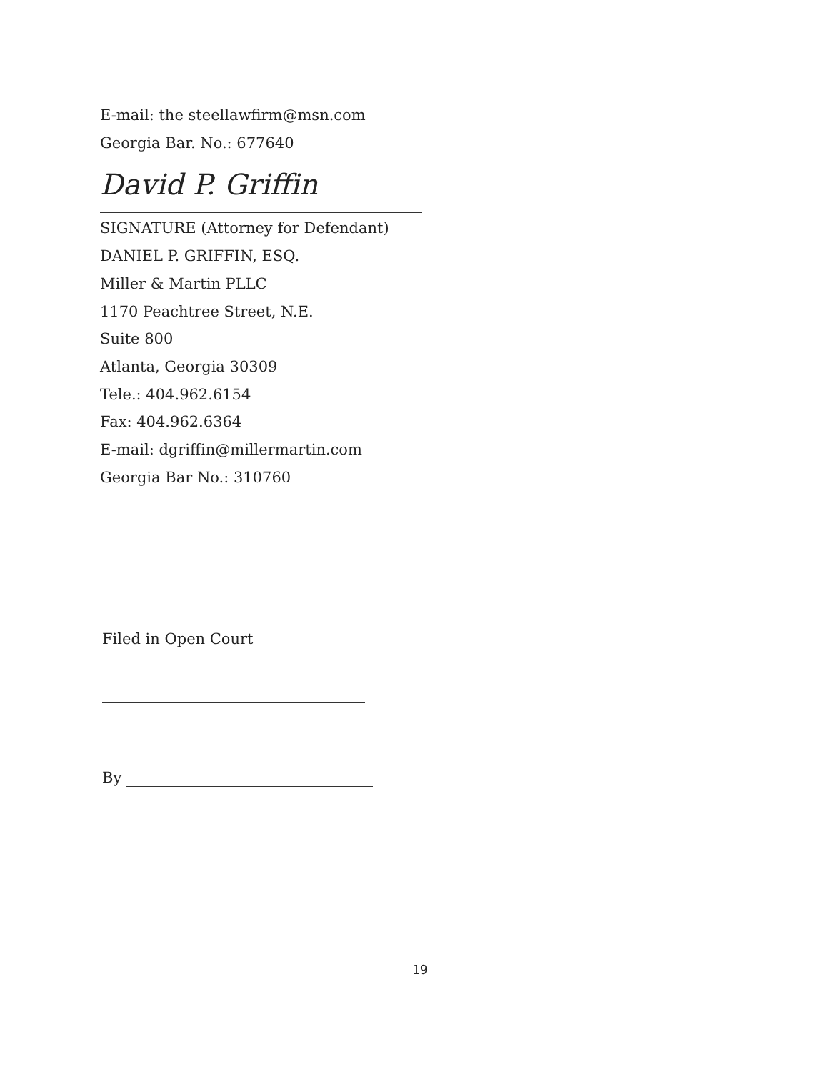E-mail: the steellawfirm@msn.com
Georgia Bar. No.: 677640
David P. Griffin
SIGNATURE (Attorney for Defendant)
DANIEL P. GRIFFIN, ESQ.
Miller & Martin PLLC
1170 Peachtree Street, N.E.
Suite 800
Atlanta, Georgia 30309
Tele.: 404.962.6154
Fax: 404.962.6364
E-mail: dgriffin@millermartin.com
Georgia Bar No.: 310760
Filed in Open Court
By
19